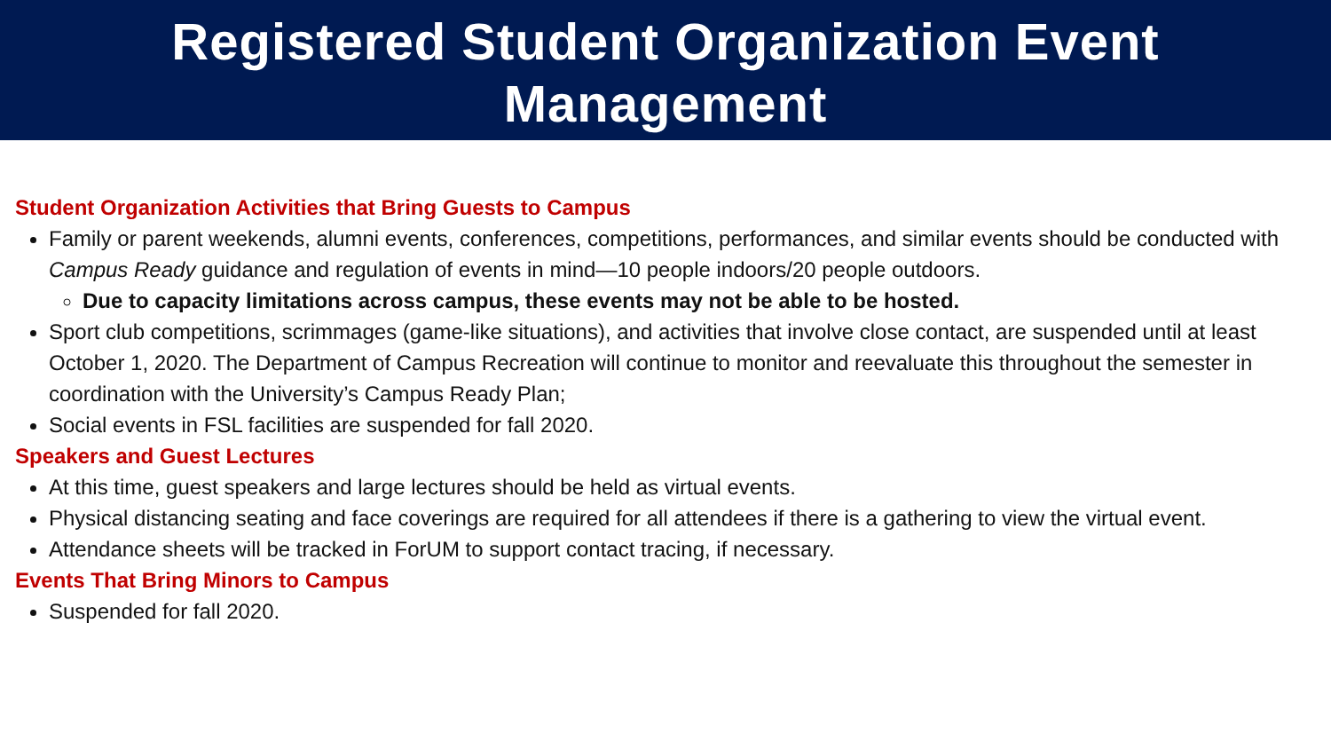Registered Student Organization Event
Management
Student Organization Activities that Bring Guests to Campus
Family or parent weekends, alumni events, conferences, competitions, performances, and similar events should be conducted with Campus Ready guidance and regulation of events in mind—10 people indoors/20 people outdoors.
Due to capacity limitations across campus, these events may not be able to be hosted.
Sport club competitions, scrimmages (game-like situations), and activities that involve close contact, are suspended until at least October 1, 2020. The Department of Campus Recreation will continue to monitor and reevaluate this throughout the semester in coordination with the University’s Campus Ready Plan;
Social events in FSL facilities are suspended for fall 2020.
Speakers and Guest Lectures
At this time, guest speakers and large lectures should be held as virtual events.
Physical distancing seating and face coverings are required for all attendees if there is a gathering to view the virtual event.
Attendance sheets will be tracked in ForUM to support contact tracing, if necessary.
Events That Bring Minors to Campus
Suspended for fall 2020.